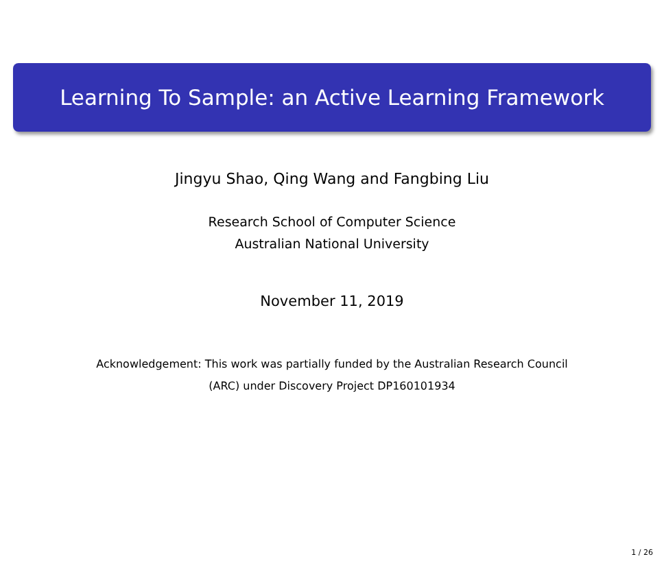Learning To Sample: an Active Learning Framework
Jingyu Shao, Qing Wang and Fangbing Liu
Research School of Computer Science
Australian National University
November 11, 2019
Acknowledgement: This work was partially funded by the Australian Research Council
(ARC) under Discovery Project DP160101934
1 / 26